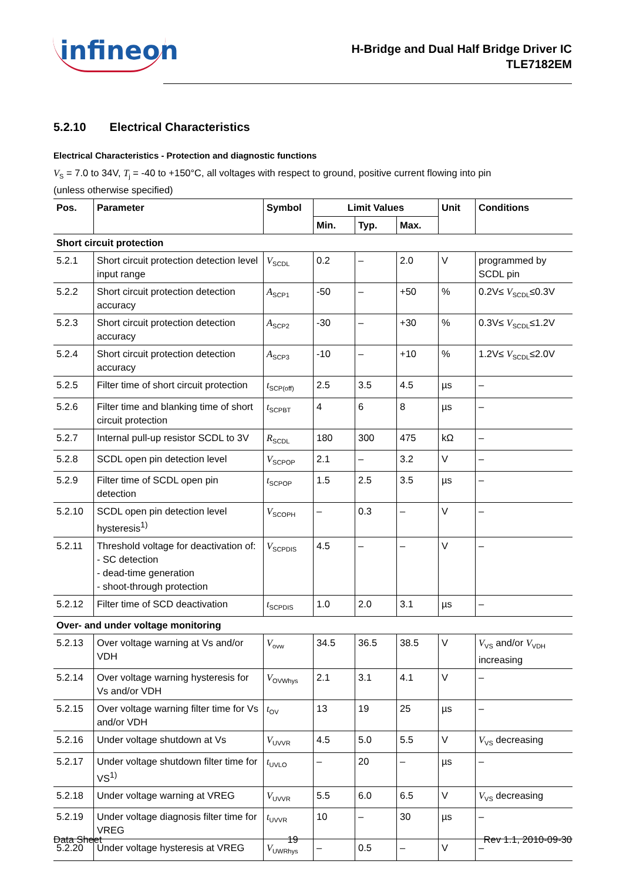infineon
H-Bridge and Dual Half Bridge Driver IC
TLE7182EM
5.2.10 Electrical Characteristics
Electrical Characteristics - Protection and diagnostic functions
V<sub>S</sub> = 7.0 to 34V, T<sub>j</sub> = -40 to +150°C, all voltages with respect to ground, positive current flowing into pin
(unless otherwise specified)
| Pos. | Parameter | Symbol | Limit Values | | | Unit | Conditions |
| --- | --- | --- | --- | --- | --- | --- | --- |
| | | | Min. | Typ. | Max. | | |
| Short circuit protection | | | | | | | |
| 5.2.1 | Short circuit protection detection level input range | V<sub>SCDL</sub> | 0.2 | – | 2.0 | V | programmed by SCDL pin |
| 5.2.2 | Short circuit protection detection accuracy | A<sub>SCP1</sub> | -50 | – | +50 | % | 0.2V≤ V<sub>SCDL</sub>≤0.3V |
| 5.2.3 | Short circuit protection detection accuracy | A<sub>SCP2</sub> | -30 | – | +30 | % | 0.3V≤ V<sub>SCDL</sub>≤1.2V |
| 5.2.4 | Short circuit protection detection accuracy | A<sub>SCP3</sub> | -10 | – | +10 | % | 1.2V≤ V<sub>SCDL</sub>≤2.0V |
| 5.2.5 | Filter time of short circuit protection | t<sub>SCP(off)</sub> | 2.5 | 3.5 | 4.5 | µs | – |
| 5.2.6 | Filter time and blanking time of short circuit protection | t<sub>SCPBT</sub> | 4 | 6 | 8 | µs | – |
| 5.2.7 | Internal pull-up resistor SCDL to 3V | R<sub>SCDL</sub> | 180 | 300 | 475 | kΩ | – |
| 5.2.8 | SCDL open pin detection level | V<sub>SCPOP</sub> | 2.1 | – | 3.2 | V | – |
| 5.2.9 | Filter time of SCDL open pin detection | t<sub>SCPOP</sub> | 1.5 | 2.5 | 3.5 | µs | – |
| 5.2.10 | SCDL open pin detection level hysteresis<sup>1)</sup> | V<sub>SCOPH</sub> | – | 0.3 | – | V | – |
| 5.2.11 | Threshold voltage for deactivation of: - SC detection - dead-time generation - shoot-through protection | V<sub>SCPDIS</sub> | 4.5 | – | – | V | – |
| 5.2.12 | Filter time of SCD deactivation | t<sub>SCPDIS</sub> | 1.0 | 2.0 | 3.1 | µs | – |
| Over- and under voltage monitoring | | | | | | | |
| 5.2.13 | Over voltage warning at Vs and/or VDH | V<sub>ovw</sub> | 34.5 | 36.5 | 38.5 | V | V<sub>VS</sub> and/or V<sub>VDH</sub> increasing |
| 5.2.14 | Over voltage warning hysteresis for Vs and/or VDH | V<sub>OVWhys</sub> | 2.1 | 3.1 | 4.1 | V | – |
| 5.2.15 | Over voltage warning filter time for Vs and/or VDH | t<sub>OV</sub> | 13 | 19 | 25 | µs | – |
| 5.2.16 | Under voltage shutdown at Vs | V<sub>UVVR</sub> | 4.5 | 5.0 | 5.5 | V | V<sub>VS</sub> decreasing |
| 5.2.17 | Under voltage shutdown filter time for VS<sup>1)</sup> | t<sub>UVLO</sub> | – | 20 | – | µs | – |
| 5.2.18 | Under voltage warning at VREG | V<sub>UVVR</sub> | 5.5 | 6.0 | 6.5 | V | V<sub>VS</sub> decreasing |
| 5.2.19 | Under voltage diagnosis filter time for VREG | t<sub>UVVR</sub> | 10 | – | 30 | µs | – |
| 5.2.20 | Under voltage hysteresis at VREG | V<sub>UWRhys</sub> | – | 0.5 | – | V | – |
Data Sheet 19 Rev 1.1, 2010-09-30